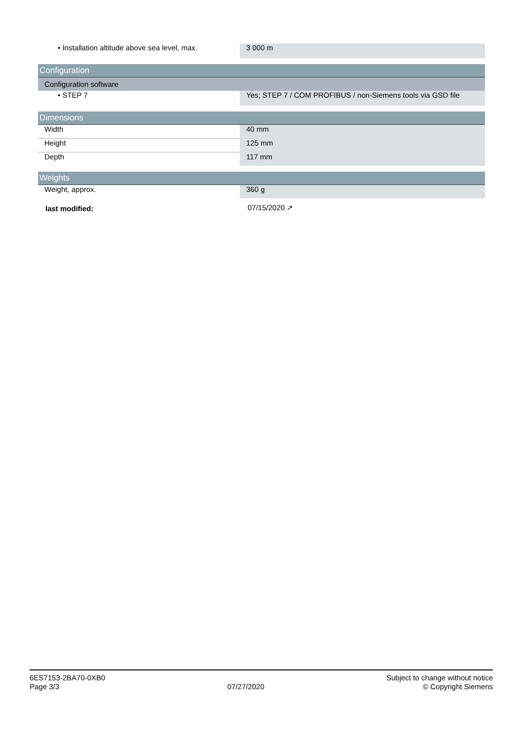| • Installation altitude above sea level, max. | 3 000 m |
| Configuration | |
| Configuration software | |
| • STEP 7 | Yes; STEP 7 / COM PROFIBUS / non-Siemens tools via GSD file |
| Dimensions | |
| Width | 40 mm |
| Height | 125 mm |
| Depth | 117 mm |
| Weights | |
| Weight, approx. | 360 g |
| last modified: | 07/15/2020 ↗ |
6ES7153-2BA70-0XB0
Page 3/3
07/27/2020
Subject to change without notice
© Copyright Siemens